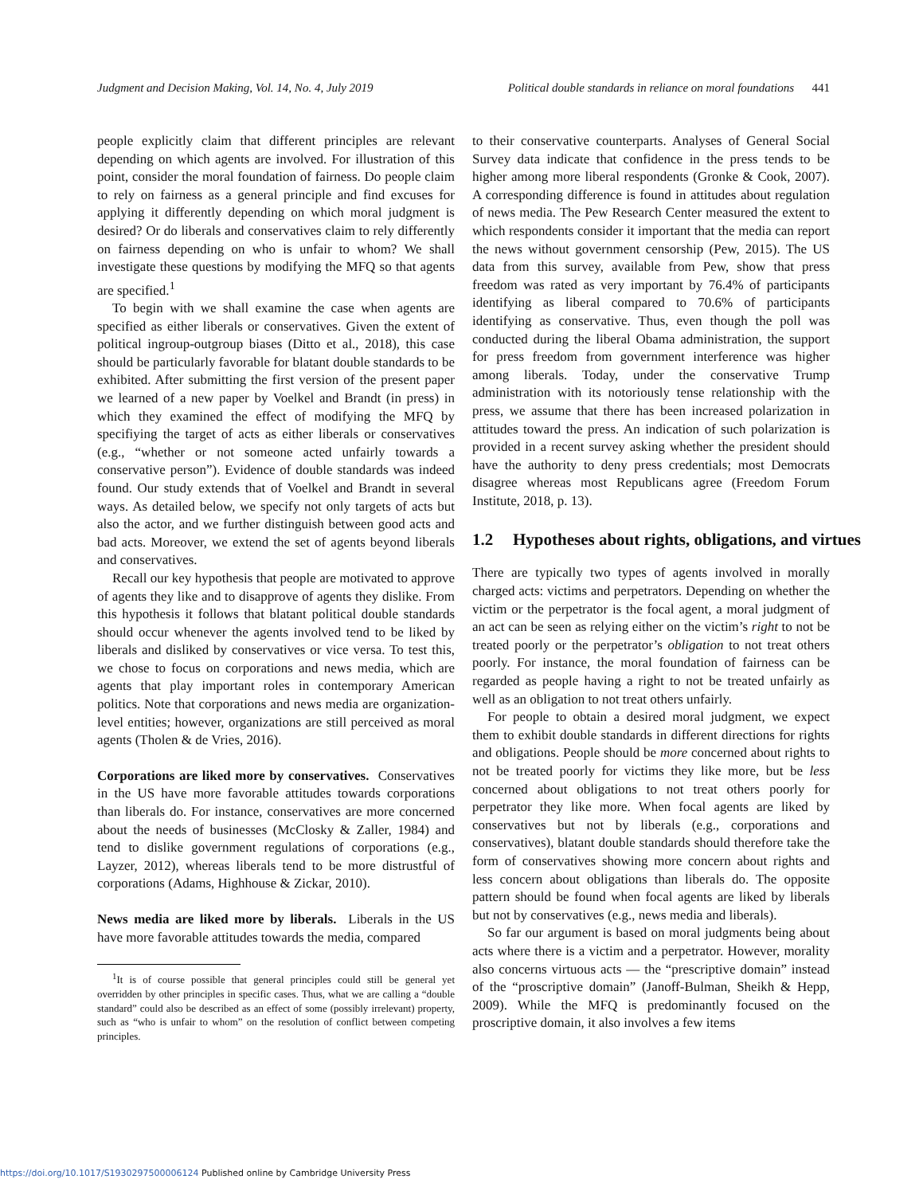Judgment and Decision Making, Vol. 14, No. 4, July 2019 Political double standards in reliance on moral foundations 441
people explicitly claim that different principles are relevant depending on which agents are involved. For illustration of this point, consider the moral foundation of fairness. Do people claim to rely on fairness as a general principle and find excuses for applying it differently depending on which moral judgment is desired? Or do liberals and conservatives claim to rely differently on fairness depending on who is unfair to whom? We shall investigate these questions by modifying the MFQ so that agents are specified.<sup>1</sup>
To begin with we shall examine the case when agents are specified as either liberals or conservatives. Given the extent of political ingroup-outgroup biases (Ditto et al., 2018), this case should be particularly favorable for blatant double standards to be exhibited. After submitting the first version of the present paper we learned of a new paper by Voelkel and Brandt (in press) in which they examined the effect of modifying the MFQ by specifiying the target of acts as either liberals or conservatives (e.g., “whether or not someone acted unfairly towards a conservative person”). Evidence of double standards was indeed found. Our study extends that of Voelkel and Brandt in several ways. As detailed below, we specify not only targets of acts but also the actor, and we further distinguish between good acts and bad acts. Moreover, we extend the set of agents beyond liberals and conservatives.
Recall our key hypothesis that people are motivated to approve of agents they like and to disapprove of agents they dislike. From this hypothesis it follows that blatant political double standards should occur whenever the agents involved tend to be liked by liberals and disliked by conservatives or vice versa. To test this, we chose to focus on corporations and news media, which are agents that play important roles in contemporary American politics. Note that corporations and news media are organization-level entities; however, organizations are still perceived as moral agents (Tholen & de Vries, 2016).
Corporations are liked more by conservatives. Conservatives in the US have more favorable attitudes towards corporations than liberals do. For instance, conservatives are more concerned about the needs of businesses (McClosky & Zaller, 1984) and tend to dislike government regulations of corporations (e.g., Layzer, 2012), whereas liberals tend to be more distrustful of corporations (Adams, Highhouse & Zickar, 2010).
News media are liked more by liberals. Liberals in the US have more favorable attitudes towards the media, compared
<sup>1</sup> It is of course possible that general principles could still be general yet overridden by other principles in specific cases. Thus, what we are calling a “double standard” could also be described as an effect of some (possibly irrelevant) property, such as “who is unfair to whom” on the resolution of conflict between competing principles.
to their conservative counterparts. Analyses of General Social Survey data indicate that confidence in the press tends to be higher among more liberal respondents (Gronke & Cook, 2007). A corresponding difference is found in attitudes about regulation of news media. The Pew Research Center measured the extent to which respondents consider it important that the media can report the news without government censorship (Pew, 2015). The US data from this survey, available from Pew, show that press freedom was rated as very important by 76.4% of participants identifying as liberal compared to 70.6% of participants identifying as conservative. Thus, even though the poll was conducted during the liberal Obama administration, the support for press freedom from government interference was higher among liberals. Today, under the conservative Trump administration with its notoriously tense relationship with the press, we assume that there has been increased polarization in attitudes toward the press. An indication of such polarization is provided in a recent survey asking whether the president should have the authority to deny press credentials; most Democrats disagree whereas most Republicans agree (Freedom Forum Institute, 2018, p. 13).
1.2 Hypotheses about rights, obligations, and virtues
There are typically two types of agents involved in morally charged acts: victims and perpetrators. Depending on whether the victim or the perpetrator is the focal agent, a moral judgment of an act can be seen as relying either on the victim’s right to not be treated poorly or the perpetrator’s obligation to not treat others poorly. For instance, the moral foundation of fairness can be regarded as people having a right to not be treated unfairly as well as an obligation to not treat others unfairly.
For people to obtain a desired moral judgment, we expect them to exhibit double standards in different directions for rights and obligations. People should be more concerned about rights to not be treated poorly for victims they like more, but be less concerned about obligations to not treat others poorly for perpetrator they like more. When focal agents are liked by conservatives but not by liberals (e.g., corporations and conservatives), blatant double standards should therefore take the form of conservatives showing more concern about rights and less concern about obligations than liberals do. The opposite pattern should be found when focal agents are liked by liberals but not by conservatives (e.g., news media and liberals).
So far our argument is based on moral judgments being about acts where there is a victim and a perpetrator. However, morality also concerns virtuous acts — the “prescriptive domain” instead of the “proscriptive domain” (Janoff-Bulman, Sheikh & Hepp, 2009). While the MFQ is predominantly focused on the proscriptive domain, it also involves a few items
https://doi.org/10.1017/S1930297500006124 Published online by Cambridge University Press